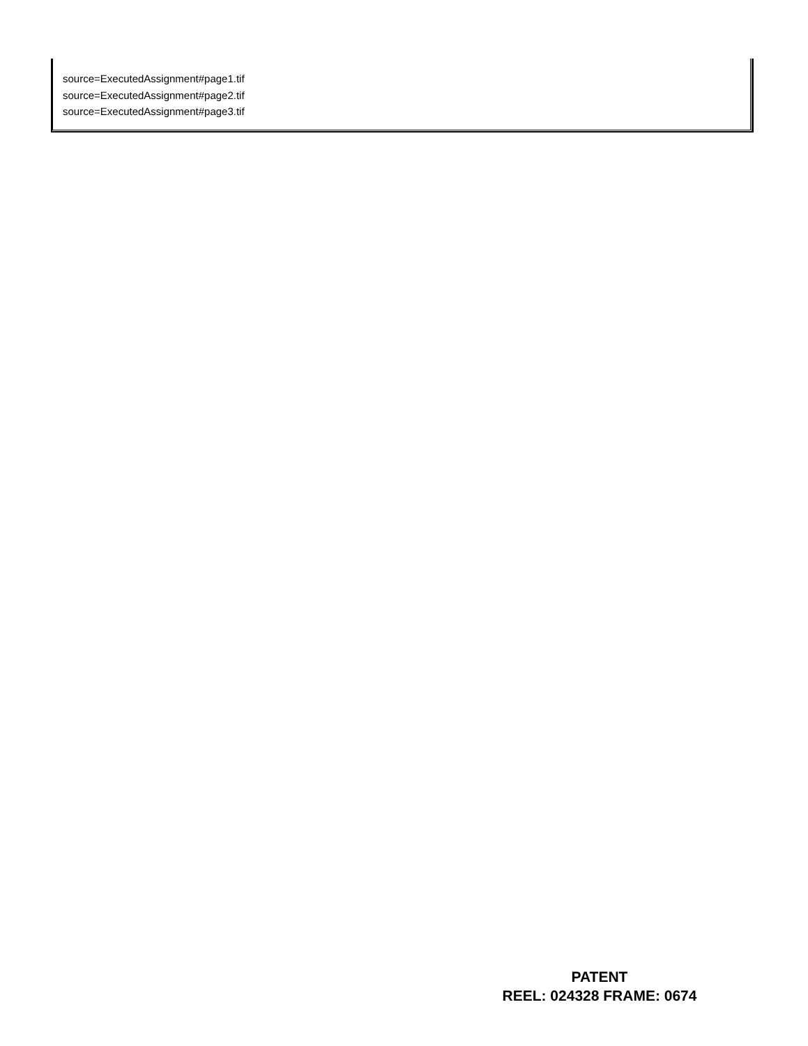source=ExecutedAssignment#page1.tif
source=ExecutedAssignment#page2.tif
source=ExecutedAssignment#page3.tif
PATENT
REEL: 024328 FRAME: 0674